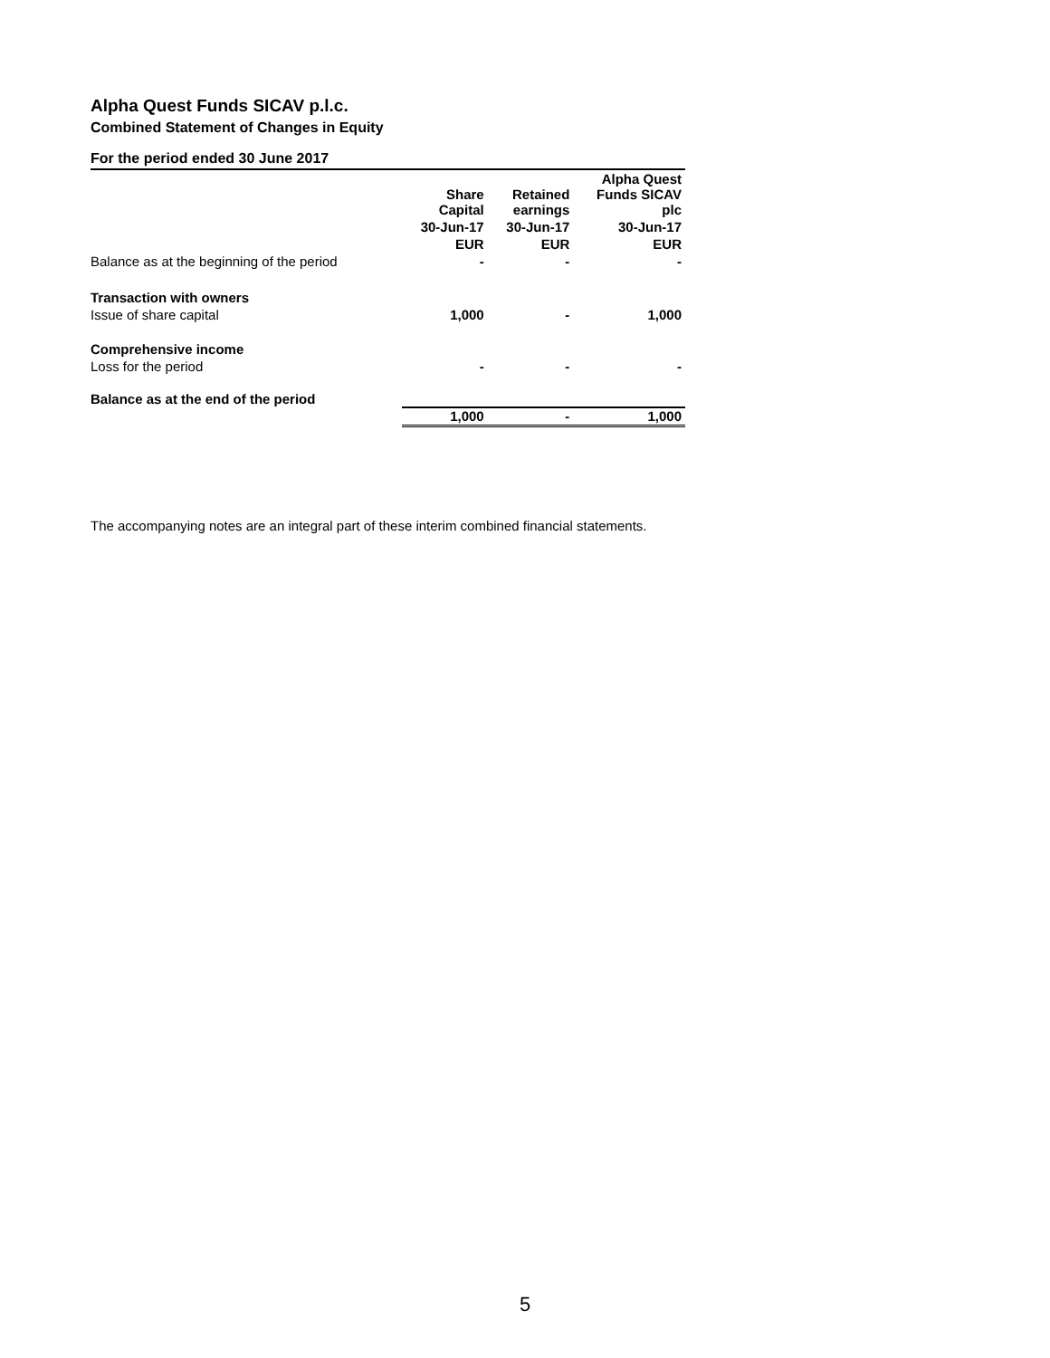Alpha Quest Funds SICAV p.l.c.
Combined Statement of Changes in Equity
For the period ended 30 June 2017
| | Share Capital | Retained earnings | Alpha Quest Funds SICAV plc |
| --- | --- | --- | --- |
| | 30-Jun-17 | 30-Jun-17 | 30-Jun-17 |
| | EUR | EUR | EUR |
| Balance as at the beginning of the period | - | - | - |
| Transaction with owners | | | |
| Issue of share capital | 1,000 | - | 1,000 |
| Comprehensive income | | | |
| Loss for the period | - | - | - |
| Balance as at the end of the period | | | |
| | 1,000 | - | 1,000 |
The accompanying notes are an integral part of these interim combined financial statements.
5